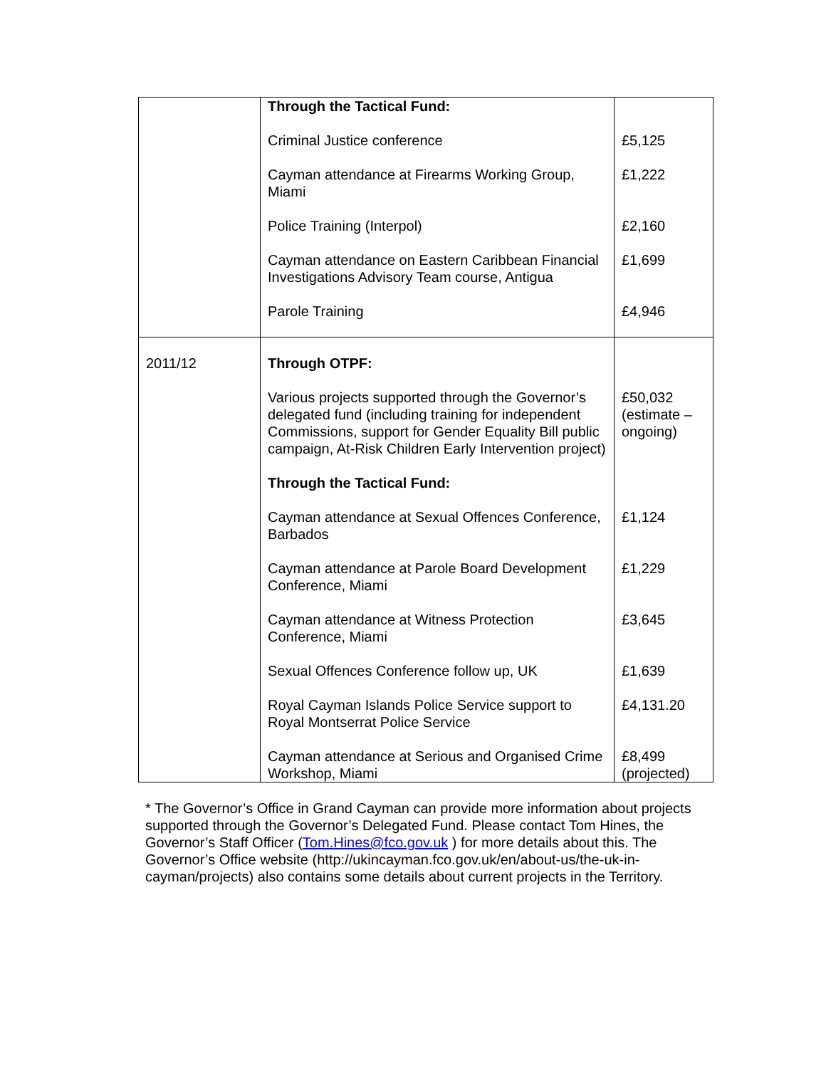| | Through the Tactical Fund: | |
| | Criminal Justice conference | £5,125 |
| | Cayman attendance at Firearms Working Group, Miami | £1,222 |
| | Police Training (Interpol) | £2,160 |
| | Cayman attendance on Eastern Caribbean Financial Investigations Advisory Team course, Antigua | £1,699 |
| | Parole Training | £4,946 |
| 2011/12 | Through OTPF: | |
| | Various projects supported through the Governor’s delegated fund (including training for independent Commissions, support for Gender Equality Bill public campaign, At-Risk Children Early Intervention project) | £50,032 (estimate – ongoing) |
| | Through the Tactical Fund: | |
| | Cayman attendance at Sexual Offences Conference, Barbados | £1,124 |
| | Cayman attendance at Parole Board Development Conference, Miami | £1,229 |
| | Cayman attendance at Witness Protection Conference, Miami | £3,645 |
| | Sexual Offences Conference follow up, UK | £1,639 |
| | Royal Cayman Islands Police Service support to Royal Montserrat Police Service | £4,131.20 |
| | Cayman attendance at Serious and Organised Crime Workshop, Miami | £8,499 (projected) |
* The Governor’s Office in Grand Cayman can provide more information about projects supported through the Governor’s Delegated Fund. Please contact Tom Hines, the Governor’s Staff Officer (Tom.Hines@fco.gov.uk ) for more details about this. The Governor’s Office website (http://ukincayman.fco.gov.uk/en/about-us/the-uk-in-cayman/projects) also contains some details about current projects in the Territory.